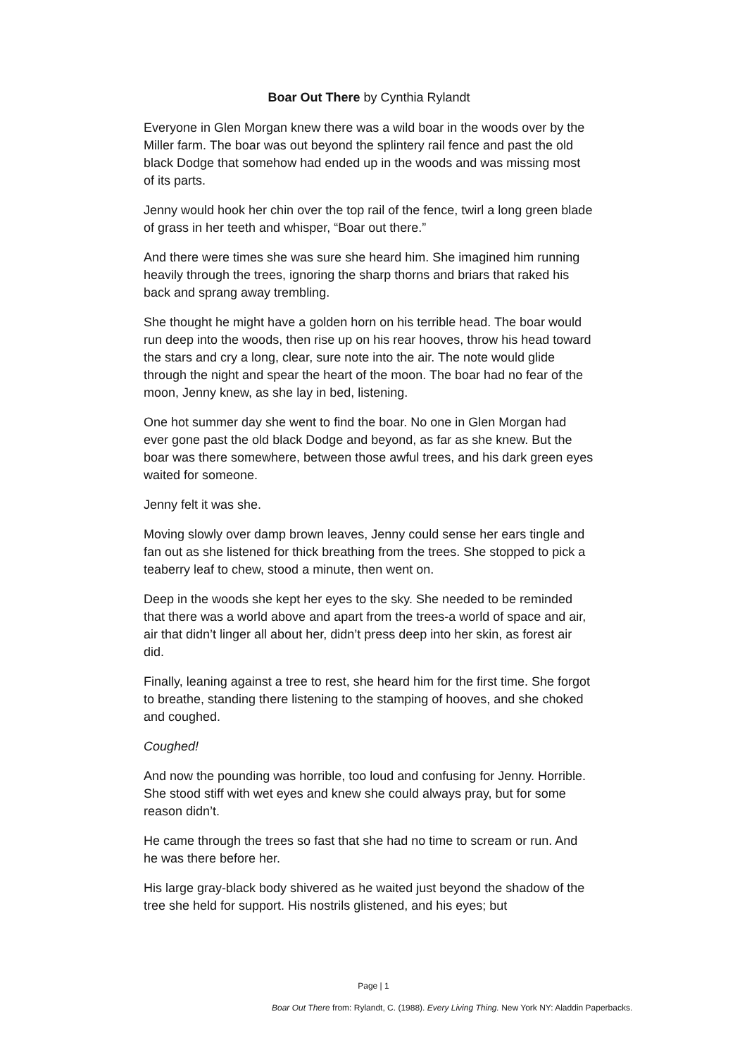Boar Out There by Cynthia Rylandt
Everyone in Glen Morgan knew there was a wild boar in the woods over by the Miller farm. The boar was out beyond the splintery rail fence and past the old black Dodge that somehow had ended up in the woods and was missing most of its parts.
Jenny would hook her chin over the top rail of the fence, twirl a long green blade of grass in her teeth and whisper, “Boar out there.”
And there were times she was sure she heard him. She imagined him running heavily through the trees, ignoring the sharp thorns and briars that raked his back and sprang away trembling.
She thought he might have a golden horn on his terrible head. The boar would run deep into the woods, then rise up on his rear hooves, throw his head toward the stars and cry a long, clear, sure note into the air. The note would glide through the night and spear the heart of the moon. The boar had no fear of the moon, Jenny knew, as she lay in bed, listening.
One hot summer day she went to find the boar. No one in Glen Morgan had ever gone past the old black Dodge and beyond, as far as she knew. But the boar was there somewhere, between those awful trees, and his dark green eyes waited for someone.
Jenny felt it was she.
Moving slowly over damp brown leaves, Jenny could sense her ears tingle and fan out as she listened for thick breathing from the trees. She stopped to pick a teaberry leaf to chew, stood a minute, then went on.
Deep in the woods she kept her eyes to the sky. She needed to be reminded that there was a world above and apart from the trees-a world of space and air, air that didn’t linger all about her, didn’t press deep into her skin, as forest air did.
Finally, leaning against a tree to rest, she heard him for the first time. She forgot to breathe, standing there listening to the stamping of hooves, and she choked and coughed.
Coughed!
And now the pounding was horrible, too loud and confusing for Jenny. Horrible. She stood stiff with wet eyes and knew she could always pray, but for some reason didn’t.
He came through the trees so fast that she had no time to scream or run. And he was there before her.
His large gray-black body shivered as he waited just beyond the shadow of the tree she held for support. His nostrils glistened, and his eyes; but
Page | 1
Boar Out There from: Rylandt, C. (1988). Every Living Thing. New York NY: Aladdin Paperbacks.